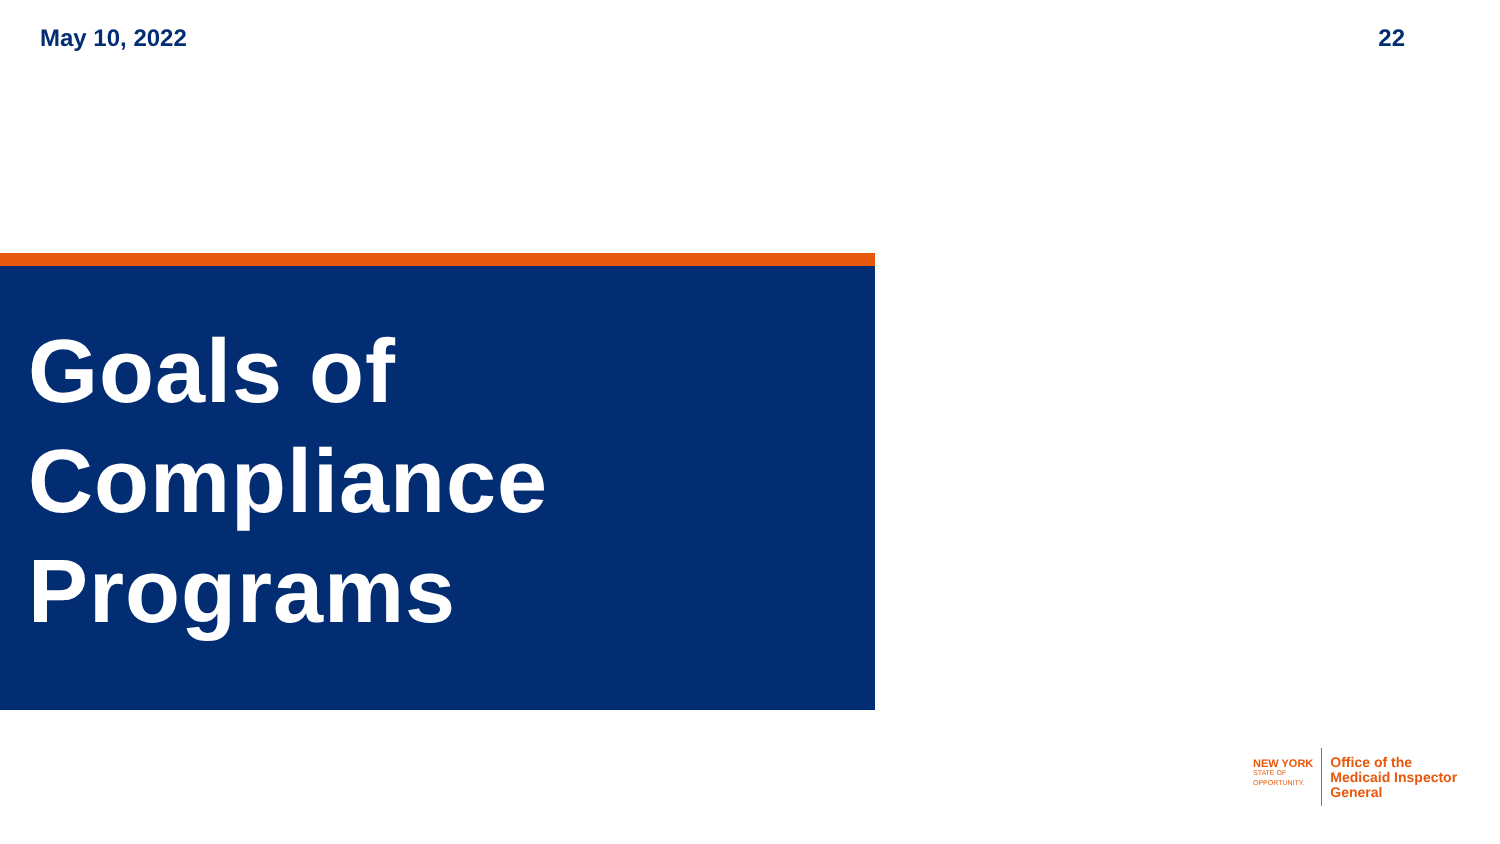May 10, 2022 22
Goals of
Compliance
Programs
NEW YORK
STATE OF
OPPORTUNITY.
Office of the
Medicaid Inspector
General